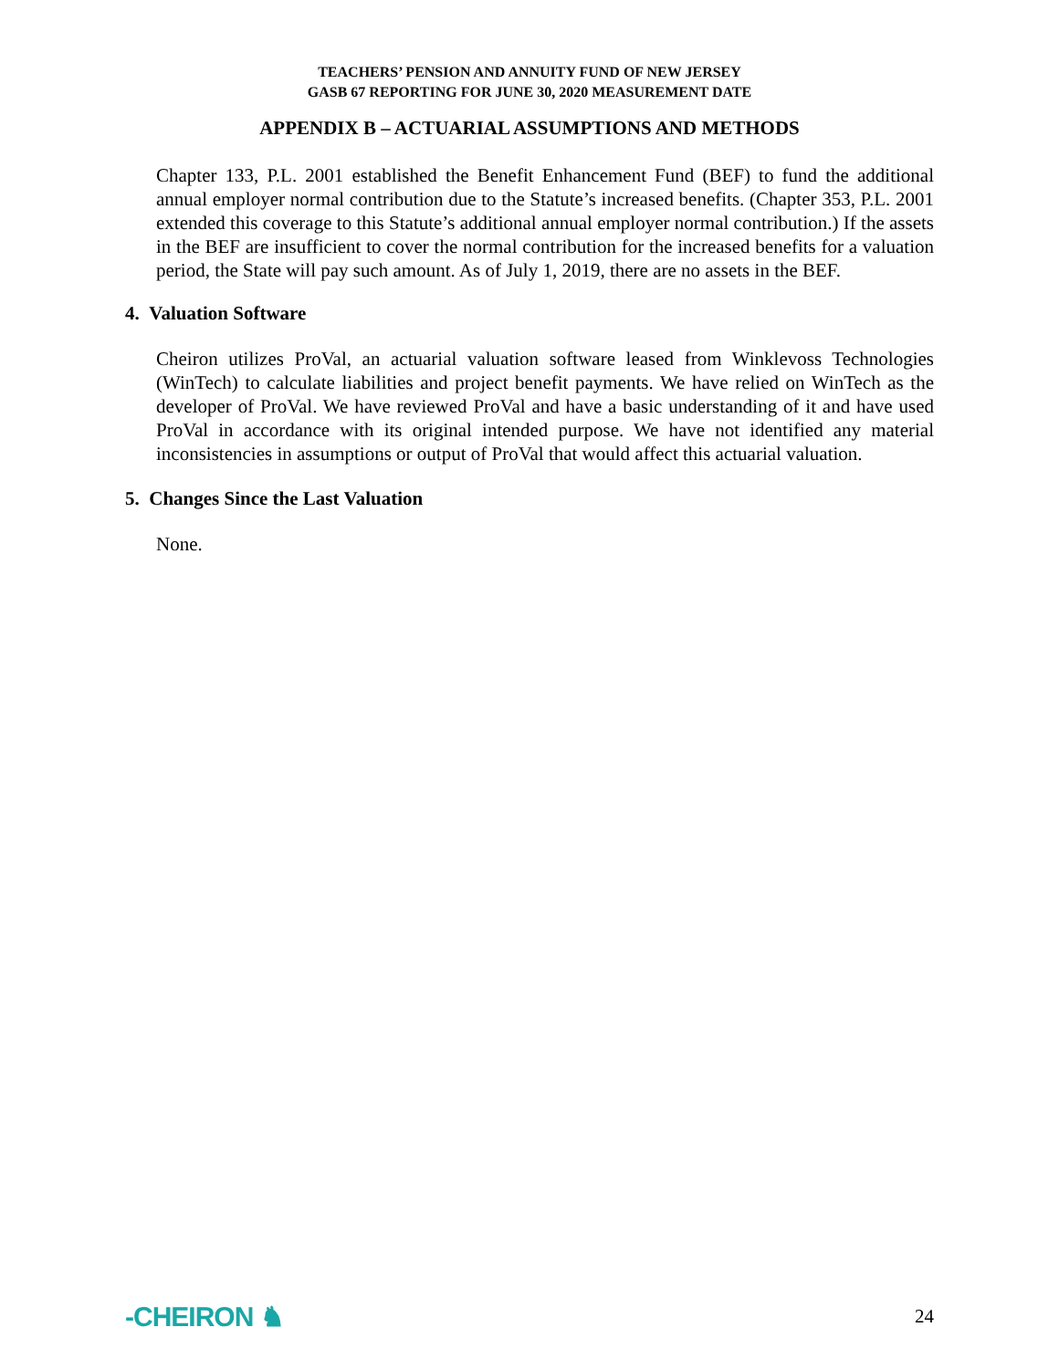TEACHERS’ PENSION AND ANNUITY FUND OF NEW JERSEY
GASB 67 REPORTING FOR JUNE 30, 2020 MEASUREMENT DATE
APPENDIX B – ACTUARIAL ASSUMPTIONS AND METHODS
Chapter 133, P.L. 2001 established the Benefit Enhancement Fund (BEF) to fund the additional annual employer normal contribution due to the Statute’s increased benefits. (Chapter 353, P.L. 2001 extended this coverage to this Statute’s additional annual employer normal contribution.) If the assets in the BEF are insufficient to cover the normal contribution for the increased benefits for a valuation period, the State will pay such amount. As of July 1, 2019, there are no assets in the BEF.
4. Valuation Software
Cheiron utilizes ProVal, an actuarial valuation software leased from Winklevoss Technologies (WinTech) to calculate liabilities and project benefit payments. We have relied on WinTech as the developer of ProVal. We have reviewed ProVal and have a basic understanding of it and have used ProVal in accordance with its original intended purpose. We have not identified any material inconsistencies in assumptions or output of ProVal that would affect this actuarial valuation.
5. Changes Since the Last Valuation
None.
-CHEIRON ♞ 24